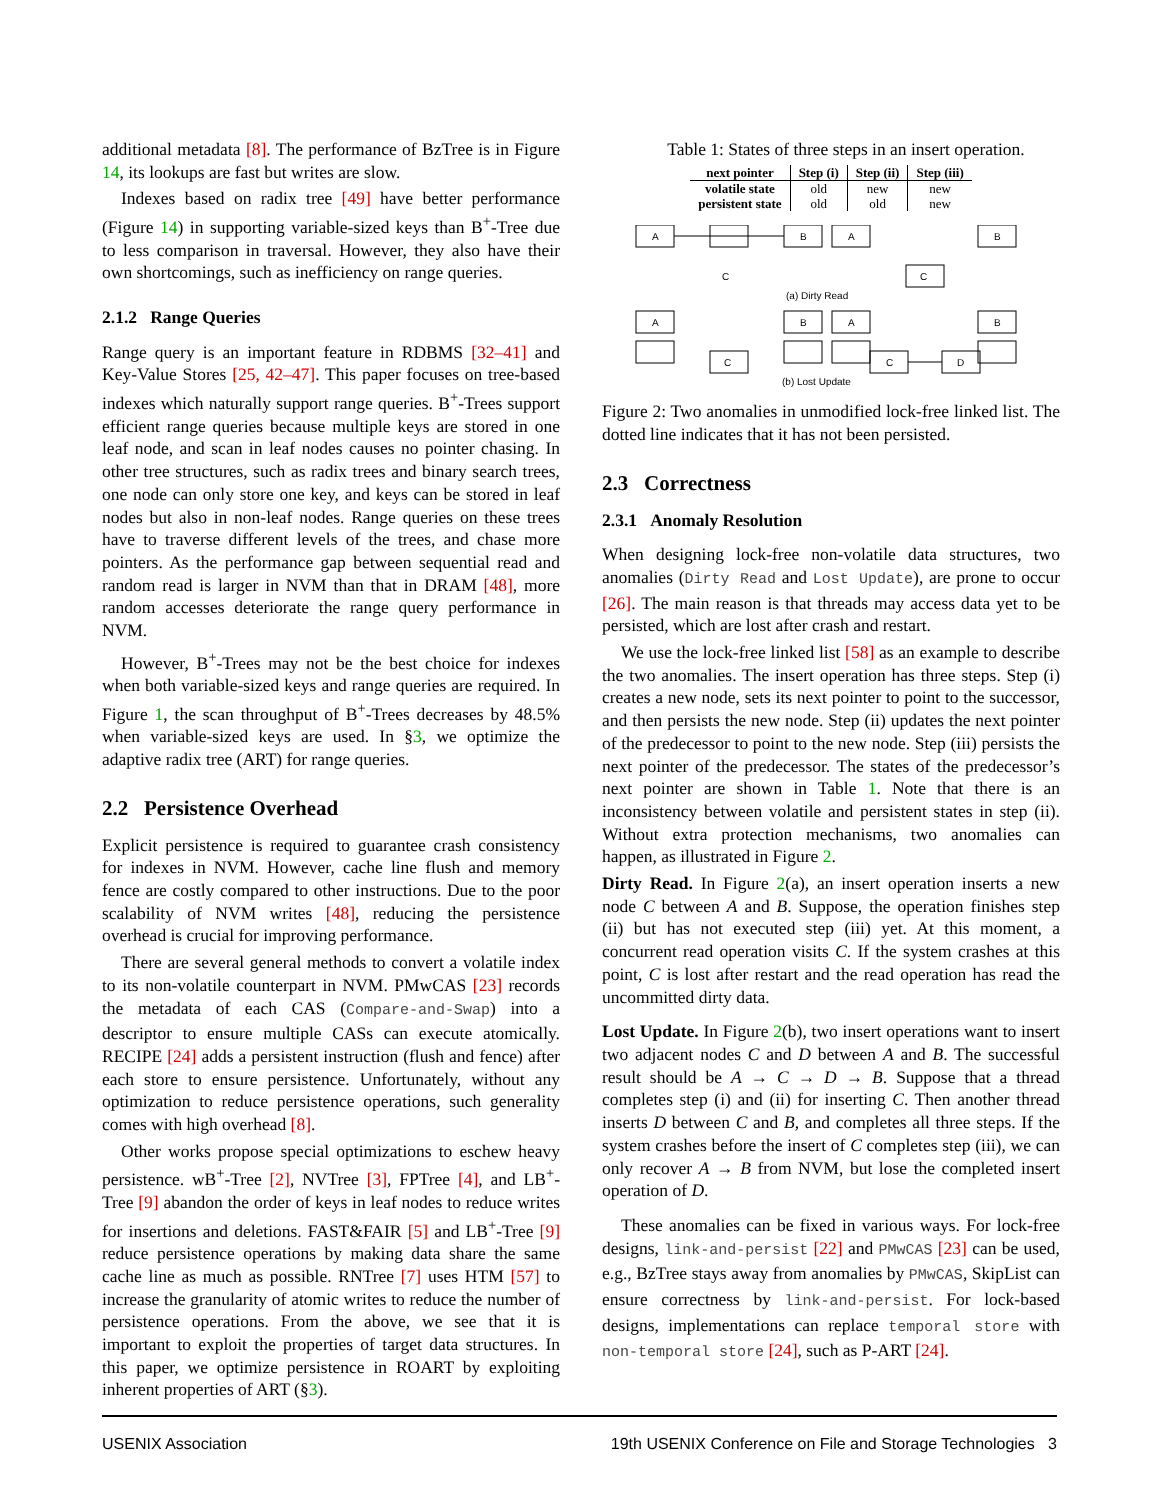additional metadata [8]. The performance of BzTree is in Figure 14, its lookups are fast but writes are slow.
Indexes based on radix tree [49] have better performance (Figure 14) in supporting variable-sized keys than B<sup>+</sup>-Tree due to less comparison in traversal. However, they also have their own shortcomings, such as inefficiency on range queries.
2.1.2 Range Queries
Range query is an important feature in RDBMS [32–41] and Key-Value Stores [25, 42–47]. This paper focuses on tree-based indexes which naturally support range queries. B<sup>+</sup>-Trees support efficient range queries because multiple keys are stored in one leaf node, and scan in leaf nodes causes no pointer chasing. In other tree structures, such as radix trees and binary search trees, one node can only store one key, and keys can be stored in leaf nodes but also in non-leaf nodes. Range queries on these trees have to traverse different levels of the trees, and chase more pointers. As the performance gap between sequential read and random read is larger in NVM than that in DRAM [48], more random accesses deteriorate the range query performance in NVM.
However, B<sup>+</sup>-Trees may not be the best choice for indexes when both variable-sized keys and range queries are required. In Figure 1, the scan throughput of B<sup>+</sup>-Trees decreases by 48.5% when variable-sized keys are used. In §3, we optimize the adaptive radix tree (ART) for range queries.
2.2 Persistence Overhead
Explicit persistence is required to guarantee crash consistency for indexes in NVM. However, cache line flush and memory fence are costly compared to other instructions. Due to the poor scalability of NVM writes [48], reducing the persistence overhead is crucial for improving performance.
There are several general methods to convert a volatile index to its non-volatile counterpart in NVM. PMwCAS [23] records the metadata of each CAS (Compare-and-Swap) into a descriptor to ensure multiple CASs can execute atomically. RECIPE [24] adds a persistent instruction (flush and fence) after each store to ensure persistence. Unfortunately, without any optimization to reduce persistence operations, such generality comes with high overhead [8].
Other works propose special optimizations to eschew heavy persistence. wB<sup>+</sup>-Tree [2], NVTree [3], FPTree [4], and LB<sup>+</sup>-Tree [9] abandon the order of keys in leaf nodes to reduce writes for insertions and deletions. FAST&FAIR [5] and LB<sup>+</sup>-Tree [9] reduce persistence operations by making data share the same cache line as much as possible. RNTree [7] uses HTM [57] to increase the granularity of atomic writes to reduce the number of persistence operations. From the above, we see that it is important to exploit the properties of target data structures. In this paper, we optimize persistence in ROART by exploiting inherent properties of ART (§3).
Table 1: States of three steps in an insert operation.
| next pointer | Step (i) | Step (ii) | Step (iii) |
| --- | --- | --- | --- |
| volatile state | old | new | new |
| persistent state | old | old | new |
A
B
A
B
C
C
A
B
A
B
C
C
D
(a) Dirty Read
(b) Lost Update
Figure 2: Two anomalies in unmodified lock-free linked list. The dotted line indicates that it has not been persisted.
2.3 Correctness
2.3.1 Anomaly Resolution
When designing lock-free non-volatile data structures, two anomalies (Dirty Read and Lost Update), are prone to occur [26]. The main reason is that threads may access data yet to be persisted, which are lost after crash and restart.
We use the lock-free linked list [58] as an example to describe the two anomalies. The insert operation has three steps. Step (i) creates a new node, sets its next pointer to point to the successor, and then persists the new node. Step (ii) updates the next pointer of the predecessor to point to the new node. Step (iii) persists the next pointer of the predecessor. The states of the predecessor’s next pointer are shown in Table 1. Note that there is an inconsistency between volatile and persistent states in step (ii). Without extra protection mechanisms, two anomalies can happen, as illustrated in Figure 2.
Dirty Read. In Figure 2(a), an insert operation inserts a new node C between A and B. Suppose, the operation finishes step (ii) but has not executed step (iii) yet. At this moment, a concurrent read operation visits C. If the system crashes at this point, C is lost after restart and the read operation has read the uncommitted dirty data.
Lost Update. In Figure 2(b), two insert operations want to insert two adjacent nodes C and D between A and B. The successful result should be A → C → D → B. Suppose that a thread completes step (i) and (ii) for inserting C. Then another thread inserts D between C and B, and completes all three steps. If the system crashes before the insert of C completes step (iii), we can only recover A → B from NVM, but lose the completed insert operation of D.
These anomalies can be fixed in various ways. For lock-free designs, link-and-persist [22] and PMwCAS [23] can be used, e.g., BzTree stays away from anomalies by PMwCAS, SkipList can ensure correctness by link-and-persist. For lock-based designs, implementations can replace temporal store with non-temporal store [24], such as P-ART [24].
USENIX Association 19th USENIX Conference on File and Storage Technologies 3